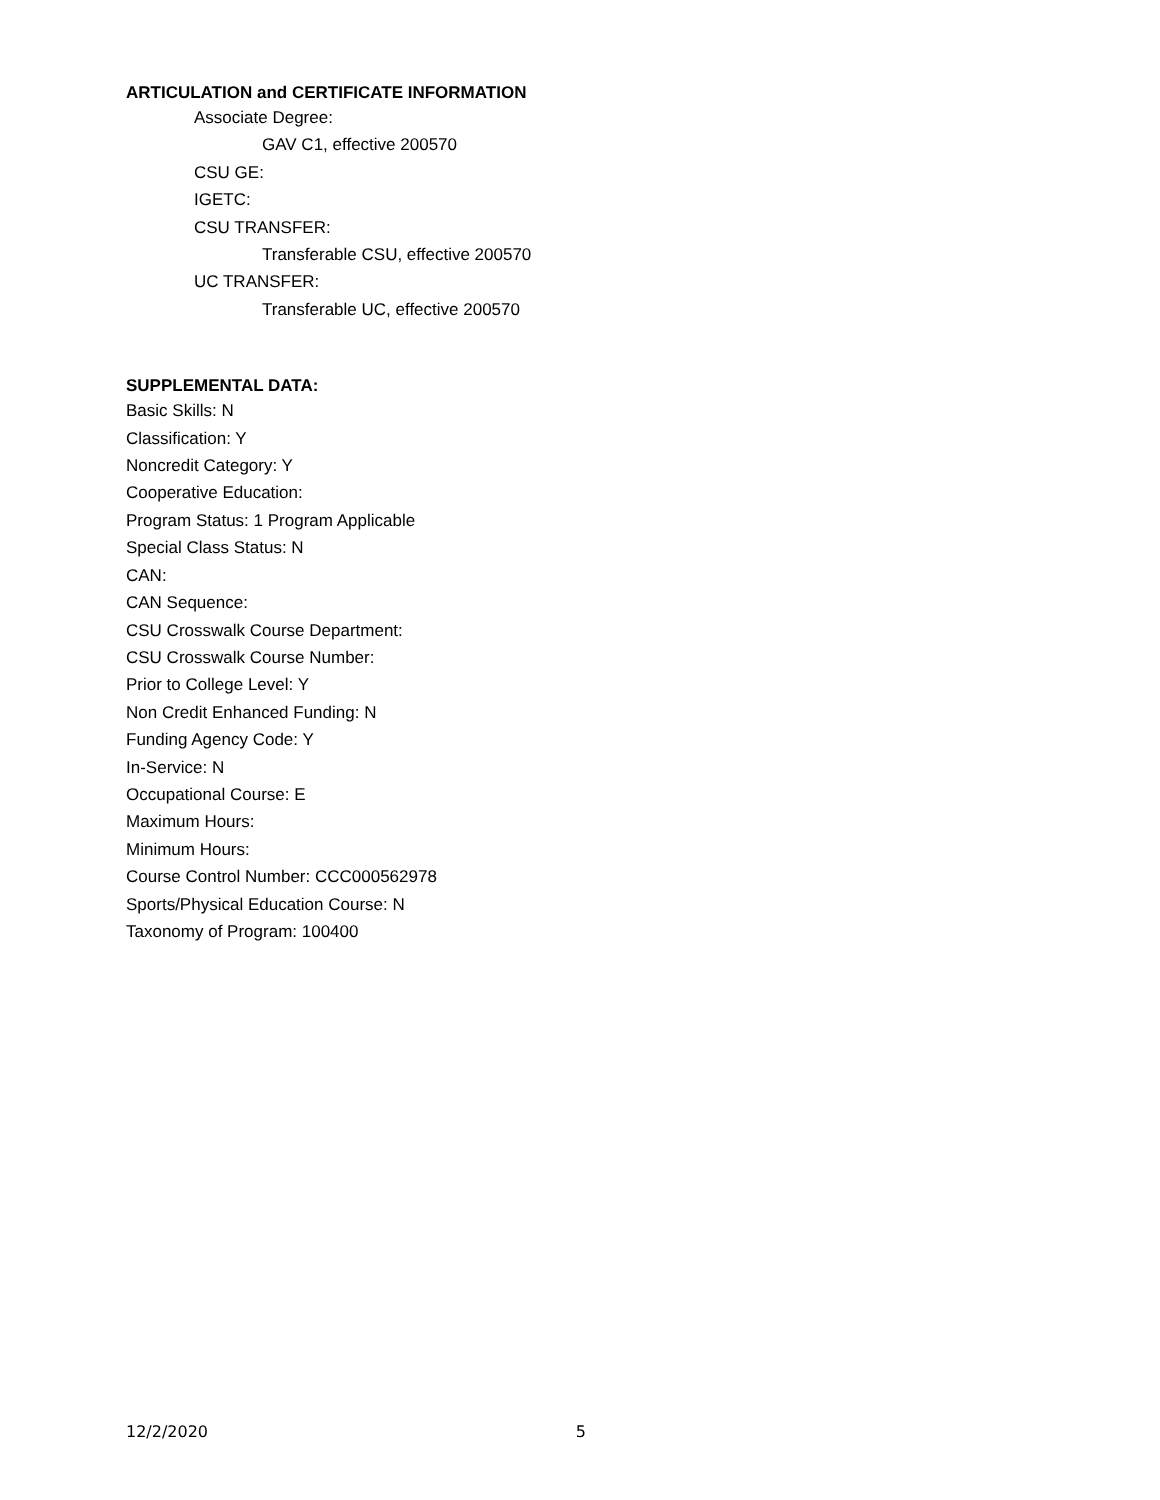ARTICULATION and CERTIFICATE INFORMATION
Associate Degree:
GAV C1, effective 200570
CSU GE:
IGETC:
CSU TRANSFER:
Transferable CSU, effective 200570
UC TRANSFER:
Transferable UC, effective 200570
SUPPLEMENTAL DATA:
Basic Skills: N
Classification: Y
Noncredit Category: Y
Cooperative Education:
Program Status: 1 Program Applicable
Special Class Status: N
CAN:
CAN Sequence:
CSU Crosswalk Course Department:
CSU Crosswalk Course Number:
Prior to College Level: Y
Non Credit Enhanced Funding: N
Funding Agency Code: Y
In-Service: N
Occupational Course: E
Maximum Hours:
Minimum Hours:
Course Control Number: CCC000562978
Sports/Physical Education Course: N
Taxonomy of Program: 100400
12/2/2020 5